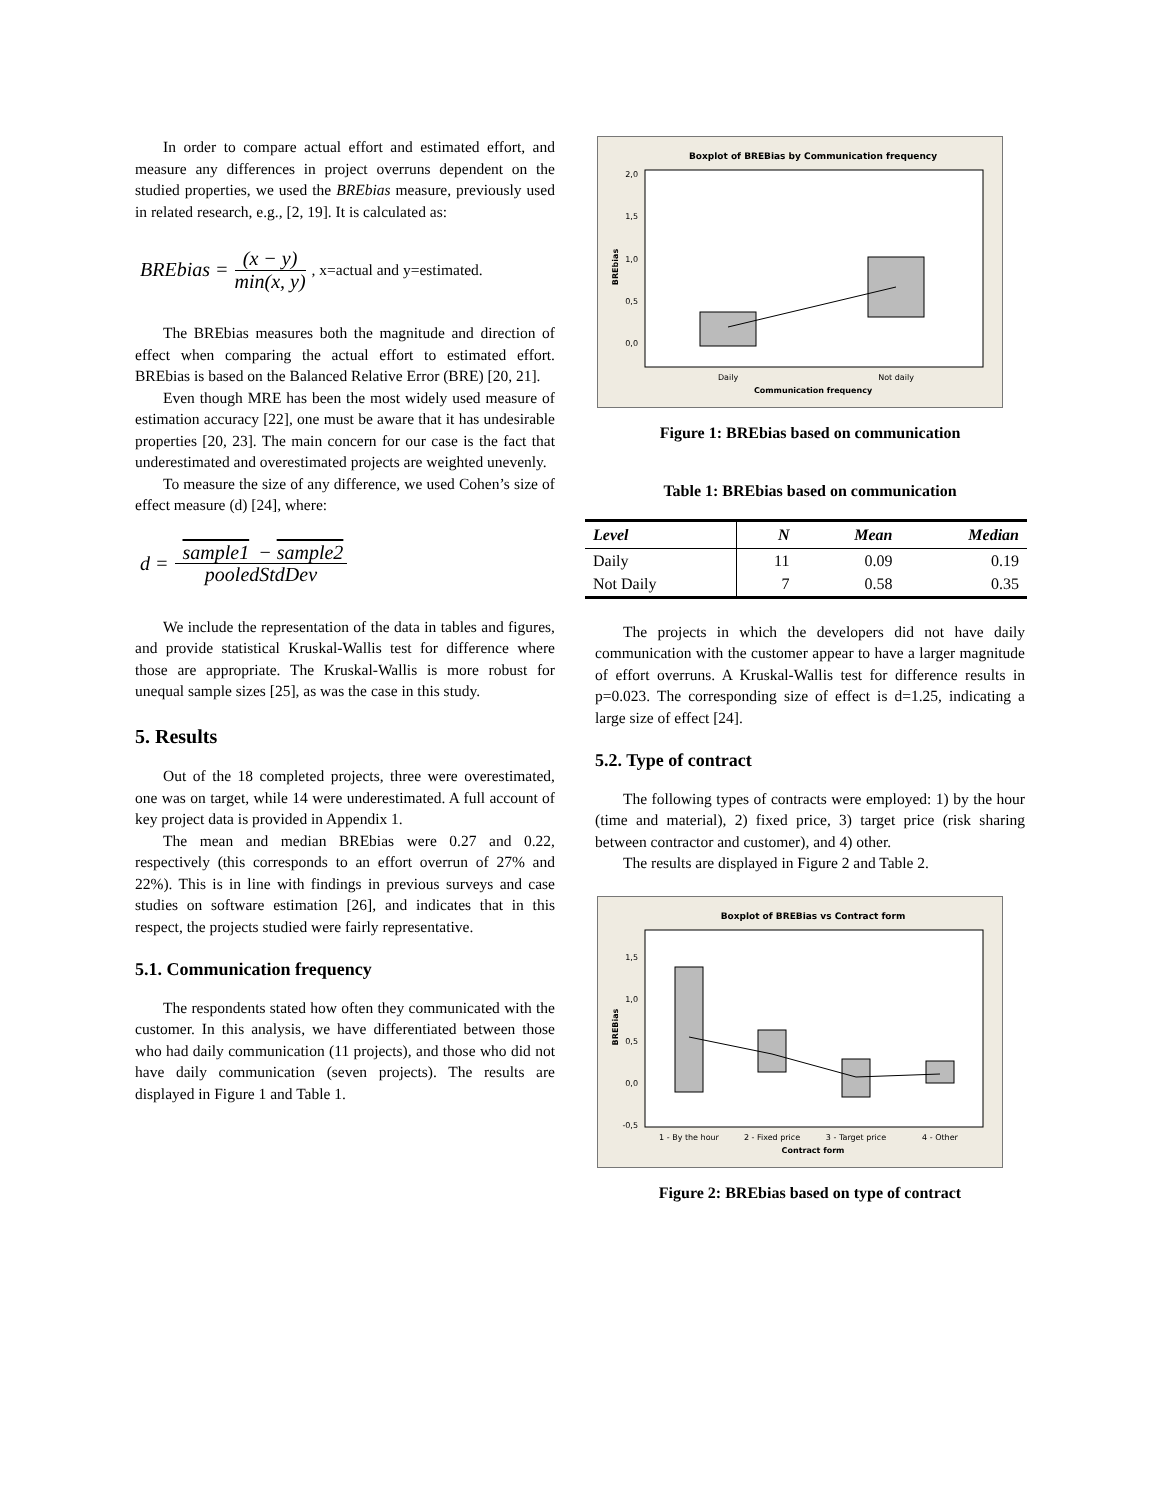In order to compare actual effort and estimated effort, and measure any differences in project overruns dependent on the studied properties, we used the BREbias measure, previously used in related research, e.g., [2, 19]. It is calculated as:
BREbias = (x − y) min(x, y), x=actual and y=estimated.
The BREbias measures both the magnitude and direction of effect when comparing the actual effort to estimated effort. BREbias is based on the Balanced Relative Error (BRE) [20, 21].
Even though MRE has been the most widely used measure of estimation accuracy [22], one must be aware that it has undesirable properties [20, 23]. The main concern for our case is the fact that underestimated and overestimated projects are weighted unevenly.
To measure the size of any difference, we used Cohen’s size of effect measure (d) [24], where:
d = sample1 − sample2 pooledStdDev
We include the representation of the data in tables and figures, and provide statistical Kruskal-Wallis test for difference where those are appropriate. The Kruskal-Wallis is more robust for unequal sample sizes [25], as was the case in this study.
5. Results
Out of the 18 completed projects, three were overestimated, one was on target, while 14 were underestimated. A full account of key project data is provided in Appendix 1.
The mean and median BREbias were 0.27 and 0.22, respectively (this corresponds to an effort overrun of 27% and 22%). This is in line with findings in previous surveys and case studies on software estimation [26], and indicates that in this respect, the projects studied were fairly representative.
5.1. Communication frequency
The respondents stated how often they communicated with the customer. In this analysis, we have differentiated between those who had daily communication (11 projects), and those who did not have daily communication (seven projects). The results are displayed in Figure 1 and Table 1.
Boxplot of BREBias by Communication frequency
2,0
1,5
1,0
0,5
0,0
Daily
Not daily
Communication frequency
BREbias
Figure 1: BREbias based on communication
Table 1: BREbias based on communication
| Level | N | Mean | Median |
| --- | --- | --- | --- |
| Daily | 11 | 0.09 | 0.19 |
| Not Daily | 7 | 0.58 | 0.35 |
The projects in which the developers did not have daily communication with the customer appear to have a larger magnitude of effort overruns. A Kruskal-Wallis test for difference results in p=0.023. The corresponding size of effect is d=1.25, indicating a large size of effect [24].
5.2. Type of contract
The following types of contracts were employed: 1) by the hour (time and material), 2) fixed price, 3) target price (risk sharing between contractor and customer), and 4) other.
The results are displayed in Figure 2 and Table 2.
Boxplot of BREBias vs Contract form
1,5
1,0
0,5
0,0
-0,5
1 - By the hour
2 - Fixed price
3 - Target price
4 - Other
Contract form
BREBias
Figure 2: BREbias based on type of contract